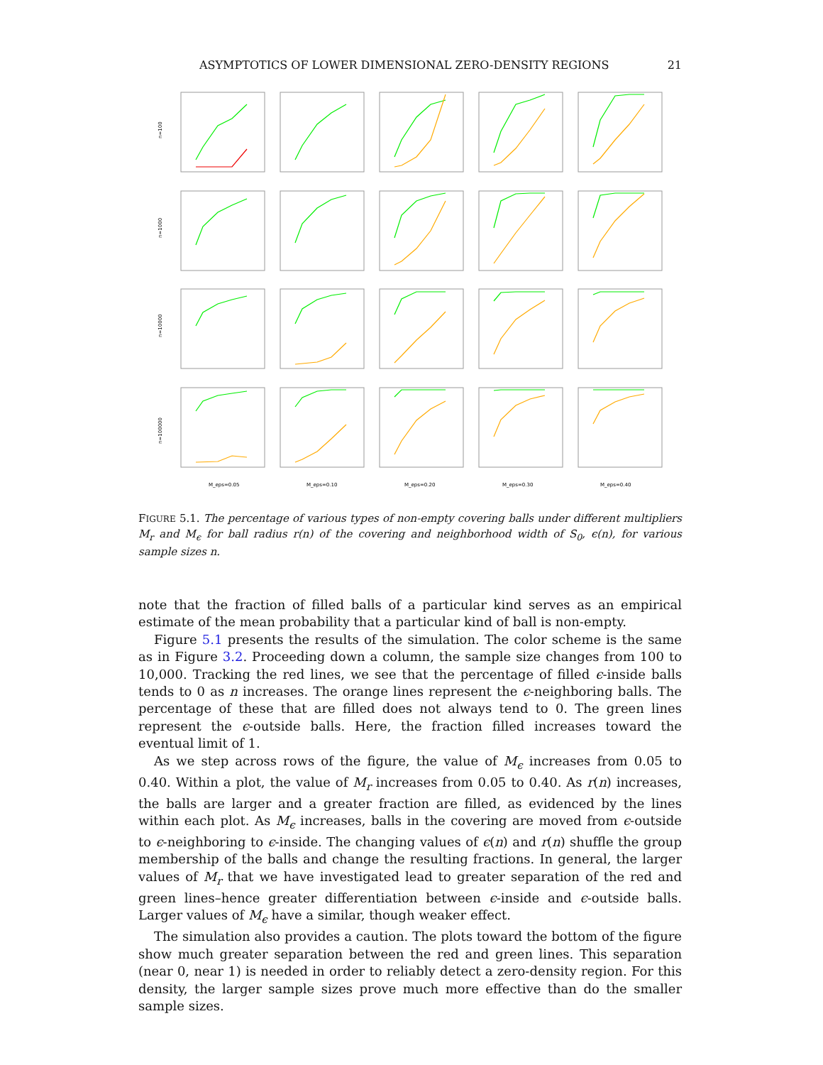ASYMPTOTICS OF LOWER DIMENSIONAL ZERO-DENSITY REGIONS 21
n=100
n=1000
n=10000
n=100000
M_eps=0.05
M_eps=0.10
M_eps=0.20
M_eps=0.30
M_eps=0.40
FIGURE 5.1. The percentage of various types of non-empty covering balls under different multipliers M<sub>r</sub> and M<sub>ϵ</sub> for ball radius r(n) of the covering and neighborhood width of S<sub>0</sub>, ϵ(n), for various sample sizes n.
note that the fraction of filled balls of a particular kind serves as an empirical estimate of the mean probability that a particular kind of ball is non-empty.
Figure 5.1 presents the results of the simulation. The color scheme is the same as in Figure 3.2. Proceeding down a column, the sample size changes from 100 to 10,000. Tracking the red lines, we see that the percentage of filled ϵ-inside balls tends to 0 as n increases. The orange lines represent the ϵ-neighboring balls. The percentage of these that are filled does not always tend to 0. The green lines represent the ϵ-outside balls. Here, the fraction filled increases toward the eventual limit of 1.
As we step across rows of the figure, the value of M<sub>ϵ</sub> increases from 0.05 to 0.40. Within a plot, the value of M<sub>r</sub> increases from 0.05 to 0.40. As r(n) increases, the balls are larger and a greater fraction are filled, as evidenced by the lines within each plot. As M<sub>ϵ</sub> increases, balls in the covering are moved from ϵ-outside to ϵ-neighboring to ϵ-inside. The changing values of ϵ(n) and r(n) shuffle the group membership of the balls and change the resulting fractions. In general, the larger values of M<sub>r</sub> that we have investigated lead to greater separation of the red and green lines–hence greater differentiation between ϵ-inside and ϵ-outside balls. Larger values of M<sub>ϵ</sub> have a similar, though weaker effect.
The simulation also provides a caution. The plots toward the bottom of the figure show much greater separation between the red and green lines. This separation (near 0, near 1) is needed in order to reliably detect a zero-density region. For this density, the larger sample sizes prove much more effective than do the smaller sample sizes.